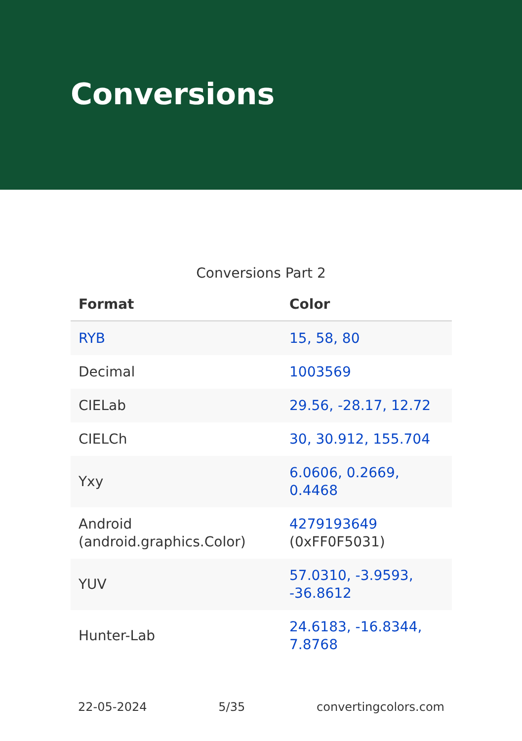Conversions
Conversions Part 2
| Format | Color |
| --- | --- |
| RYB | 15, 58, 80 |
| Decimal | 1003569 |
| CIELab | 29.56, -28.17, 12.72 |
| CIELCh | 30, 30.912, 155.704 |
| Yxy | 6.0606, 0.2669, 0.4468 |
| Android (android.graphics.Color) | 4279193649 (0xFF0F5031) |
| YUV | 57.0310, -3.9593, -36.8612 |
| Hunter-Lab | 24.6183, -16.8344, 7.8768 |
22-05-2024 5/35 convertingcolors.com